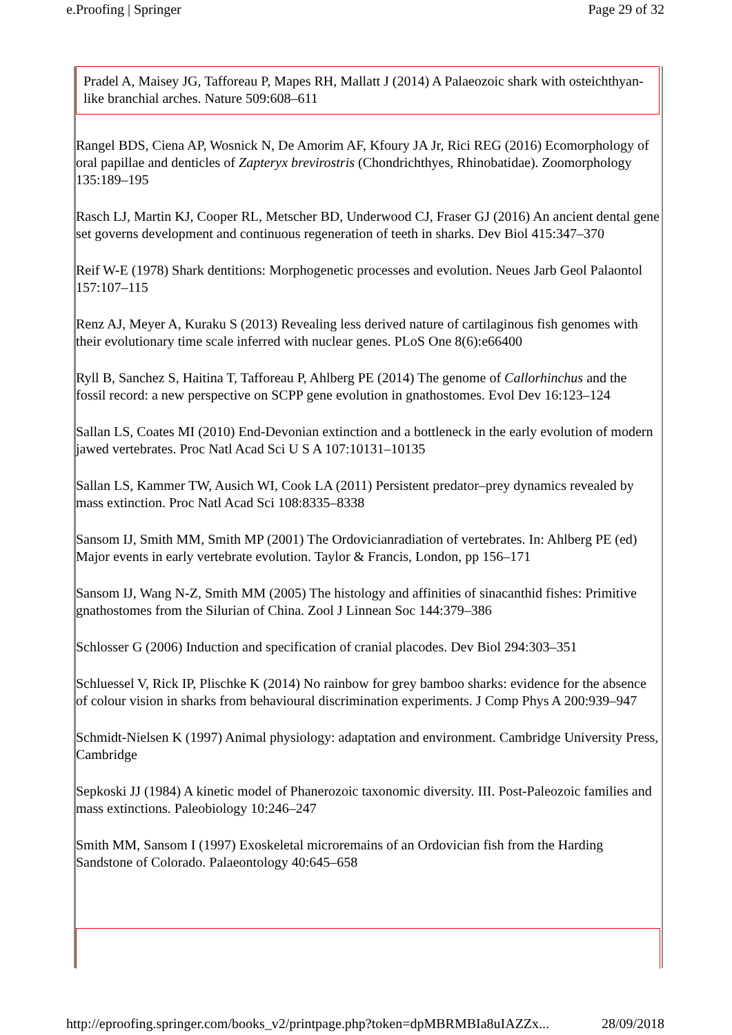e.Proofing | Springer Page 29 of 32
Pradel A, Maisey JG, Tafforeau P, Mapes RH, Mallatt J (2014) A Palaeozoic shark with osteichthyan-like branchial arches. Nature 509:608–611
Rangel BDS, Ciena AP, Wosnick N, De Amorim AF, Kfoury JA Jr, Rici REG (2016) Ecomorphology of oral papillae and denticles of Zapteryx brevirostris (Chondrichthyes, Rhinobatidae). Zoomorphology 135:189–195
Rasch LJ, Martin KJ, Cooper RL, Metscher BD, Underwood CJ, Fraser GJ (2016) An ancient dental gene set governs development and continuous regeneration of teeth in sharks. Dev Biol 415:347–370
Reif W-E (1978) Shark dentitions: Morphogenetic processes and evolution. Neues Jarb Geol Palaontol 157:107–115
Renz AJ, Meyer A, Kuraku S (2013) Revealing less derived nature of cartilaginous fish genomes with their evolutionary time scale inferred with nuclear genes. PLoS One 8(6):e66400
Ryll B, Sanchez S, Haitina T, Tafforeau P, Ahlberg PE (2014) The genome of Callorhinchus and the fossil record: a new perspective on SCPP gene evolution in gnathostomes. Evol Dev 16:123–124
Sallan LS, Coates MI (2010) End-Devonian extinction and a bottleneck in the early evolution of modern jawed vertebrates. Proc Natl Acad Sci U S A 107:10131–10135
Sallan LS, Kammer TW, Ausich WI, Cook LA (2011) Persistent predator–prey dynamics revealed by mass extinction. Proc Natl Acad Sci 108:8335–8338
Sansom IJ, Smith MM, Smith MP (2001) The Ordovicianradiation of vertebrates. In: Ahlberg PE (ed) Major events in early vertebrate evolution. Taylor & Francis, London, pp 156–171
Sansom IJ, Wang N-Z, Smith MM (2005) The histology and affinities of sinacanthid fishes: Primitive gnathostomes from the Silurian of China. Zool J Linnean Soc 144:379–386
Schlosser G (2006) Induction and specification of cranial placodes. Dev Biol 294:303–351
Schluessel V, Rick IP, Plischke K (2014) No rainbow for grey bamboo sharks: evidence for the absence of colour vision in sharks from behavioural discrimination experiments. J Comp Phys A 200:939–947
Schmidt-Nielsen K (1997) Animal physiology: adaptation and environment. Cambridge University Press, Cambridge
Sepkoski JJ (1984) A kinetic model of Phanerozoic taxonomic diversity. III. Post-Paleozoic families and mass extinctions. Paleobiology 10:246–247
Smith MM, Sansom I (1997) Exoskeletal microremains of an Ordovician fish from the Harding Sandstone of Colorado. Palaeontology 40:645–658
http://eproofing.springer.com/books_v2/printpage.php?token=dpMBRMBIa8uIAZZx... 28/09/2018